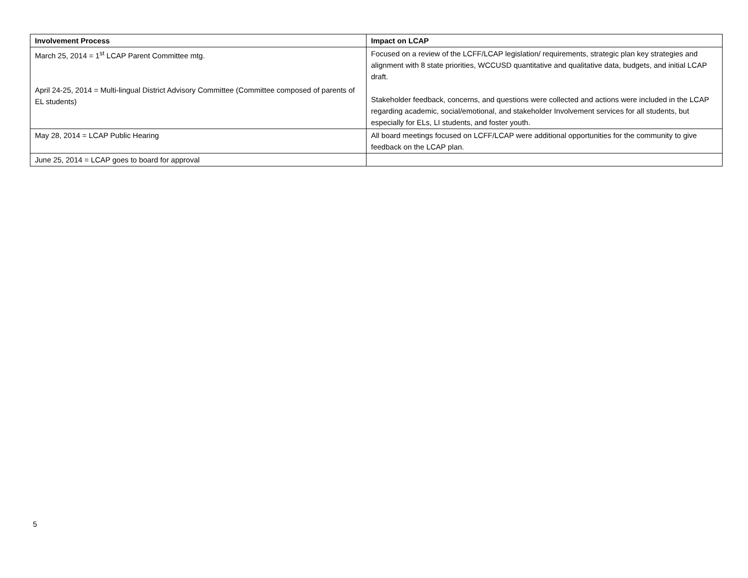| Involvement Process | Impact on LCAP |
| --- | --- |
| March 25, 2014 = 1<sup>st</sup> LCAP Parent Committee mtg. April 24-25, 2014 = Multi-lingual District Advisory Committee (Committee composed of parents of EL students) | Focused on a review of the LCFF/LCAP legislation/ requirements, strategic plan key strategies and alignment with 8 state priorities, WCCUSD quantitative and qualitative data, budgets, and initial LCAP draft. Stakeholder feedback, concerns, and questions were collected and actions were included in the LCAP regarding academic, social/emotional, and stakeholder Involvement services for all students, but especially for ELs, LI students, and foster youth. |
| May 28, 2014 = LCAP Public Hearing | All board meetings focused on LCFF/LCAP were additional opportunities for the community to give feedback on the LCAP plan. |
| June 25, 2014 = LCAP goes to board for approval | |
5